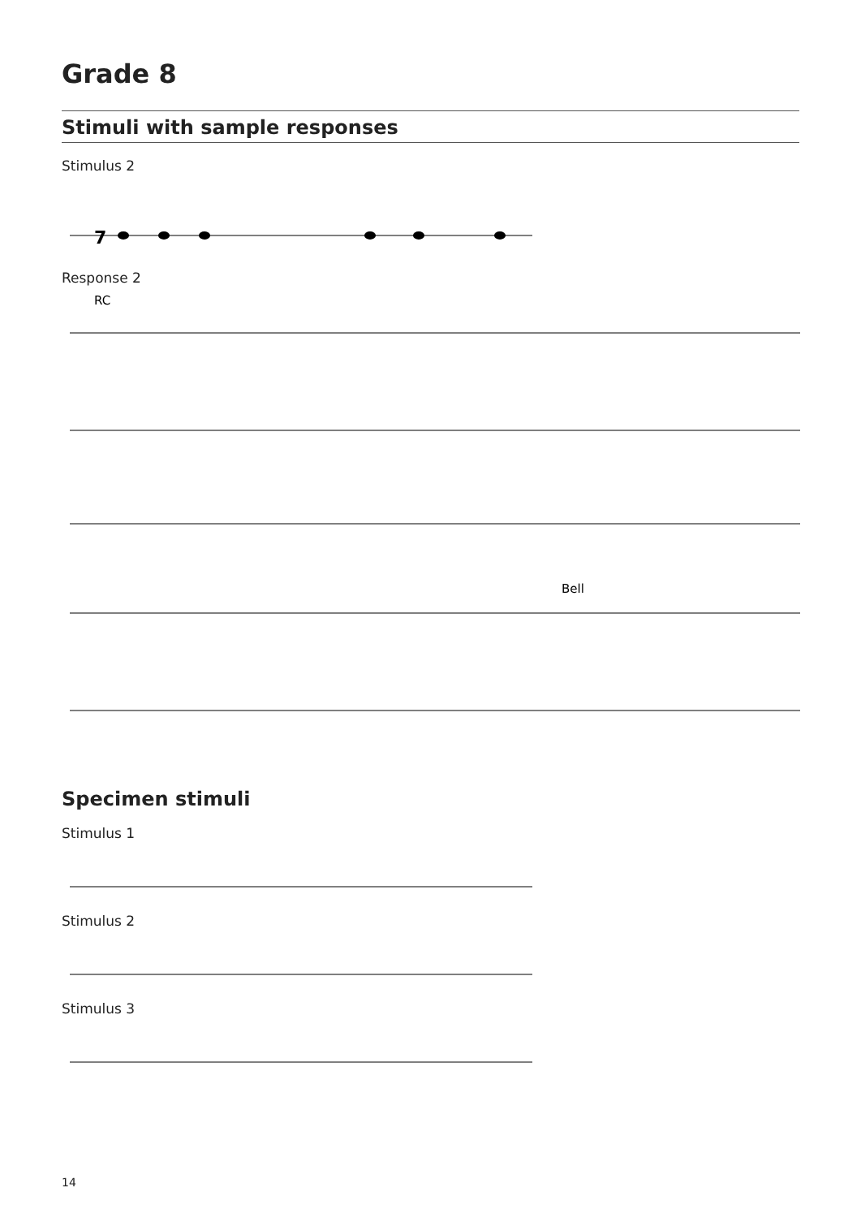Grade 8
Stimuli with sample responses
Stimulus 2
7
Response 2
RC
Bell
Specimen stimuli
Stimulus 1
Stimulus 2
Stimulus 3
14